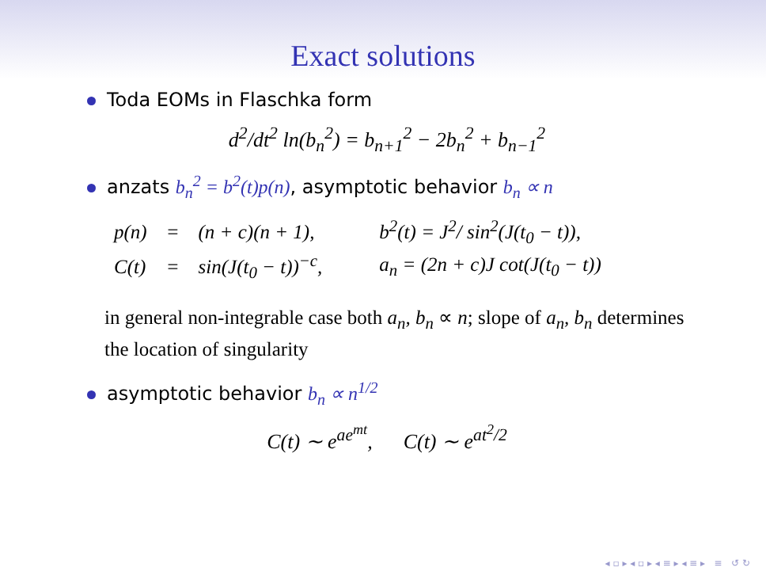Exact solutions
Toda EOMs in Flaschka form
d<sup>2</sup>/dt<sup>2</sup> ln(b<sub>n</sub><sup>2</sup>) = b<sub>n+1</sub><sup>2</sup> − 2b<sub>n</sub><sup>2</sup> + b<sub>n−1</sub><sup>2</sup>
anzats b<sub>n</sub><sup>2</sup> = b<sup>2</sup>(t)p(n), asymptotic behavior b<sub>n</sub> ∝ n
| p(n) | = | (n + c)(n + 1), | b<sup>2</sup>(t) = J<sup>2</sup>/ sin<sup>2</sup>(J(t<sub>0</sub> − t)), |
| C(t) | = | sin(J(t<sub>0</sub> − t))<sup>−c</sup>, | a<sub>n</sub> = (2n + c)J cot(J(t<sub>0</sub> − t)) |
in general non-integrable case both a<sub>n</sub>, b<sub>n</sub> ∝ n; slope of a<sub>n</sub>, b<sub>n</sub> determines the location of singularity
asymptotic behavior b<sub>n</sub> ∝ n<sup>1/2</sup>
C(t) ∼ e<sup>ae<sup>mt</sup></sup>, C(t) ∼ e<sup>at<sup>2</sup>/2</sup>
◂ ▫ ▸ ◂ ▫ ▸ ◂ ≡ ▸ ◂ ≡ ▸ ≡ ↺ ↻